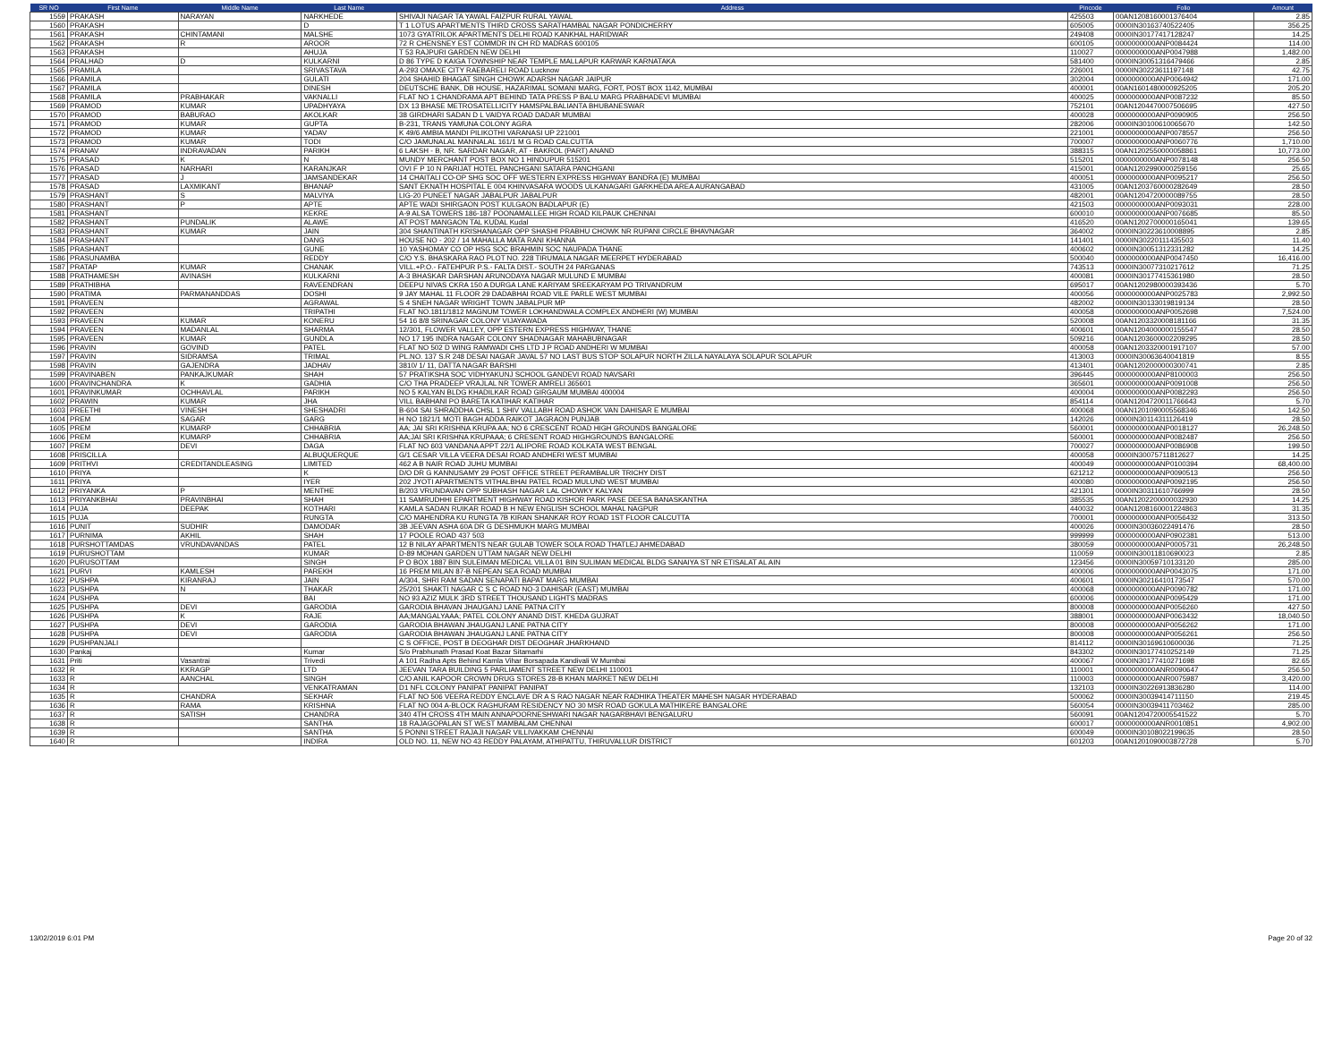| SR NO | First Name | Middle Name | Last Name | Address | Pincode | Folio | Amount |
| --- | --- | --- | --- | --- | --- | --- | --- |
| 1559 | PRAKASH | NARAYAN | NARKHEDE | SHIVAJI NAGAR TA YAWAL FAIZPUR RURAL YAWAL | 425503 | 00AN1208160001376404 | 2.85 |
| 1560 | PRAKASH | | D | T 1 LOTUS APARTMENTS THIRD CROSS SARATHAMBAL NAGAR PONDICHERRY | 605005 | 0000IN30163740522405 | 356.25 |
| 1561 | PRAKASH | CHINTAMANI | MALSHE | 1073 GYATRILOK APARTMENTS DELHI ROAD KANKHAL HARIDWAR | 249408 | 0000IN30177417128247 | 14.25 |
| 1562 | PRAKASH | R | AROOR | 72 R CHENSNEY EST COMMDR IN CH RD MADRAS 600105 | 600105 | 0000000000ANP0084424 | 114.00 |
| 1563 | PRAKASH | | AHUJA | T 53 RAJPURI GARDEN NEW DELHI | 110027 | 0000000000ANP0047988 | 1,482.00 |
| 1564 | PRALHAD | D | KULKARNI | D 86 TYPE D KAIGA TOWNSHIP NEAR TEMPLE MALLAPUR KARWAR KARNATAKA | 581400 | 0000IN30051316479466 | 2.85 |
| 1565 | PRAMILA | | SRIVASTAVA | A-293 OMAXE CITY RAEBARELI ROAD Lucknow | 226001 | 0000IN30223611197148 | 42.75 |
| 1566 | PRAMILA | | GULATI | 204 SHAHID BHAGAT SINGH CHOWK ADARSH NAGAR JAIPUR | 302004 | 0000000000ANP0064942 | 171.00 |
| 1567 | PRAMILA | | DINESH | DEUTSCHE BANK, DB HOUSE, HAZARIMAL SOMANI MARG, FORT, POST BOX 1142, MUMBAI | 400001 | 00AN1601480000925205 | 205.20 |
| 1568 | PRAMILA | PRABHAKAR | VAKNALLI | FLAT NO 1 CHANDRAMA APT BEHIND TATA PRESS P BALU MARG PRABHADEVI MUMBAI | 400025 | 0000000000ANP0087232 | 85.50 |
| 1569 | PRAMOD | KUMAR | UPADHYAYA | DX 13 BHASE METROSATELLICITY HAMSPALBALIANTA BHUBANESWAR | 752101 | 00AN1204470007506695 | 427.50 |
| 1570 | PRAMOD | BABURAO | AKOLKAR | 38 GIRDHARI SADAN D L VAIDYA ROAD DADAR MUMBAI | 400028 | 0000000000ANP0090905 | 256.50 |
| 1571 | PRAMOD | KUMAR | GUPTA | B-231, TRANS YAMUNA COLONY AGRA | 282006 | 0000IN30100610065670 | 142.50 |
| 1572 | PRAMOD | KUMAR | YADAV | K 49/6 AMBIA MANDI PILIKOTHI VARANASI UP 221001 | 221001 | 0000000000ANP0078557 | 256.50 |
| 1573 | PRAMOD | KUMAR | TODI | C/O JAMUNALAL MANNALAL 161/1 M G ROAD CALCUTTA | 700007 | 0000000000ANP0060776 | 1,710.00 |
| 1574 | PRANAV | INDRAVADAN | PARIKH | 6 LAKSH - B, NR. SARDAR NAGAR, AT - BAKROL (PART) ANAND | 388315 | 00AN1202550000058861 | 10,773.00 |
| 1575 | PRASAD | K | N | MUNDY MERCHANT POST BOX NO 1 HINDUPUR 515201 | 515201 | 0000000000ANP0078148 | 256.50 |
| 1576 | PRASAD | NARHARI | KARANJKAR | OVI F P 10 N PARIJAT HOTEL PANCHGANI SATARA PANCHGANI | 415001 | 00AN1202990000259156 | 25.65 |
| 1577 | PRASAD | J | JAMSANDEKAR | 14 CHAITALI CO-OP SHG SOC OFF WESTERN EXPRESS HIGHWAY BANDRA (E) MUMBAI | 400051 | 0000000000ANP0095217 | 256.50 |
| 1578 | PRASAD | LAXMIKANT | BHANAP | SANT EKNATH HOSPITAL E 004 KHINVASARA WOODS ULKANAGARI GARKHEDA AREA AURANGABAD | 431005 | 00AN1203760000282649 | 28.50 |
| 1579 | PRASHANT | S | MALVIYA | LIG-20 PUNEET NAGAR JABALPUR JABALPUR | 482001 | 00AN1204720000089755 | 28.50 |
| 1580 | PRASHANT | P | APTE | APTE WADI SHIRGAON POST KULGAON BADLAPUR (E) | 421503 | 0000000000ANP0093031 | 228.00 |
| 1581 | PRASHANT | | KEKRE | A-9 ALSA TOWERS 186-187 POONAMALLEE HIGH ROAD KILPAUK CHENNAI | 600010 | 0000000000ANP0076685 | 85.50 |
| 1582 | PRASHANT | PUNDALIK | ALAWE | AT POST MANGAON TAL KUDAL Kudal | 416520 | 00AN1202700000165041 | 139.65 |
| 1583 | PRASHANT | KUMAR | JAIN | 304 SHANTINATH KRISHANAGAR OPP SHASHI PRABHU CHOWK NR RUPANI CIRCLE BHAVNAGAR | 364002 | 0000IN30223610008895 | 2.85 |
| 1584 | PRASHANT | | DANG | HOUSE NO - 202 / 14 MAHALLA MATA RANI KHANNA | 141401 | 0000IN30220111435503 | 11.40 |
| 1585 | PRASHANT | | GUNE | 10 YASHOMAY CO OP HSG SOC BRAHMIN SOC NAUPADA THANE | 400602 | 0000IN30051312331282 | 14.25 |
| 1586 | PRASUNAMBA | | REDDY | C/O Y.S. BHASKARA RAO PLOT NO. 228 TIRUMALA NAGAR MEERPET HYDERABAD | 500040 | 0000000000ANP0047450 | 16,416.00 |
| 1587 | PRATAP | KUMAR | CHANAK | VILL.+P.O.- FATEHPUR P.S.- FALTA DIST.- SOUTH 24 PARGANAS | 743513 | 0000IN30077310217612 | 71.25 |
| 1588 | PRATHAMESH | AVINASH | KULKARNI | A-3 BHASKAR DARSHAN ARUNODAYA NAGAR MULUND E MUMBAI | 400081 | 0000IN30177415361980 | 28.50 |
| 1589 | PRATHIBHA | | RAVEENDRAN | DEEPU NIVAS CKRA 150 A DURGA LANE KARIYAM SREEKARYAM PO TRIVANDRUM | 695017 | 00AN1202980000393436 | 5.70 |
| 1590 | PRATIMA | PARMANANDDAS | DOSHI | 9 JAY MAHAL 11 FLOOR 29 DADABHAI ROAD VILE PARLE WEST MUMBAI | 400056 | 0000000000ANP0025783 | 2,992.50 |
| 1591 | PRAVEEN | | AGRAWAL | S 4 SNEH NAGAR WRIGHT TOWN JABALPUR MP | 482002 | 0000IN30133019819134 | 28.50 |
| 1592 | PRAVEEN | | TRIPATHI | FLAT NO.1811/1812 MAGNUM TOWER LOKHANDWALA COMPLEX ANDHERI (W) MUMBAI | 400058 | 0000000000ANP0052698 | 7,524.00 |
| 1593 | PRAVEEN | KUMAR | KONERU | 54 16 8/8 SRINAGAR COLONY VIJAYAWADA | 520008 | 00AN1203320008181166 | 31.35 |
| 1594 | PRAVEEN | MADANLAL | SHARMA | 12/301, FLOWER VALLEY, OPP ESTERN EXPRESS HIGHWAY, THANE | 400601 | 00AN1204000000155547 | 28.50 |
| 1595 | PRAVEEN | KUMAR | GUNDLA | NO 17 195 INDRA NAGAR COLONY SHADNAGAR MAHABUBNAGAR | 509216 | 00AN1203600002209295 | 28.50 |
| 1596 | PRAVIN | GOVIND | PATEL | FLAT NO 502 D WING RAMWADI CHS LTD J P ROAD ANDHERI W MUMBAI | 400058 | 00AN1203320001917107 | 57.00 |
| 1597 | PRAVIN | SIDRAMSA | TRIMAL | PL.NO. 137 S.R 248 DESAI NAGAR JAVAL 57 NO LAST BUS STOP SOLAPUR NORTH ZILLA NAYALAYA SOLAPUR SOLAPUR | 413003 | 0000IN30063640041819 | 8.55 |
| 1598 | PRAVIN | GAJENDRA | JADHAV | 3810/ 1/ 11, DATTA NAGAR BARSHI | 413401 | 00AN1202000000300741 | 2.85 |
| 1599 | PRAVINABEN | PANKAJKUMAR | SHAH | 57 PRATIKSHA SOC VIDHYAKUNJ SCHOOL GANDEVI ROAD NAVSARI | 396445 | 0000000000ANP8100003 | 256.50 |
| 1600 | PRAVINCHANDRA | K | GADHIA | C/O THA PRADEEP VRAJLAL NR TOWER AMRELI 365601 | 365601 | 0000000000ANP0091008 | 256.50 |
| 1601 | PRAVINKUMAR | OCHHAVLAL | PARIKH | NO 5 KALYAN BLDG KHADILKAR ROAD GIRGAUM MUMBAI 400004 | 400004 | 0000000000ANP0082293 | 256.50 |
| 1602 | PRAWIN | KUMAR | JHA | VILL BABHANI PO BARETA KATIHAR KATIHAR | 854114 | 00AN1204720011766643 | 5.70 |
| 1603 | PREETHI | VINESH | SHESHADRI | B-604 SAI SHRADDHA CHSL 1 SHIV VALLABH ROAD ASHOK VAN DAHISAR E MUMBAI | 400068 | 00AN1201090005568346 | 142.50 |
| 1604 | PREM | SAGAR | GARG | H NO 1821/1 MOTI BAGH ADDA RAIKOT JAGRAON PUNJAB | 142026 | 0000IN30114311126419 | 28.50 |
| 1605 | PREM | KUMARP | CHHABRIA | AA; JAI SRI KRISHNA KRUPA AA; NO 6 CRESCENT ROAD HIGH GROUNDS BANGALORE | 560001 | 0000000000ANP0018127 | 26,248.50 |
| 1606 | PREM | KUMARP | CHHABRIA | AA;JAI SRI KRISHNA KRUPAAA; 6 CRESENT ROAD HIGHGROUNDS BANGALORE | 560001 | 0000000000ANP0082487 | 256.50 |
| 1607 | PREM | DEVI | DAGA | FLAT NO 603 VANDANA APPT 22/1 ALIPORE ROAD KOLKATA WEST BENGAL | 700027 | 0000000000ANP0086908 | 199.50 |
| 1608 | PRISCILLA | | ALBUQUERQUE | G/1 CESAR VILLA VEERA DESAI ROAD ANDHERI WEST MUMBAI | 400058 | 0000IN30075711812627 | 14.25 |
| 1609 | PRITHVI | CREDITANDLEASING | LIMITED | 462 A B NAIR ROAD JUHU MUMBAI | 400049 | 0000000000ANP0100394 | 68,400.00 |
| 1610 | PRIYA | | K | D/O DR G KANNUSAMY 29 POST OFFICE STREET PERAMBALUR TRICHY DIST | 621212 | 0000000000ANP0090513 | 256.50 |
| 1611 | PRIYA | | IYER | 202 JYOTI APARTMENTS VITHALBHAI PATEL ROAD MULUND WEST MUMBAI | 400080 | 0000000000ANP0092195 | 256.50 |
| 1612 | PRIYANKA | P | MENTHE | B/203 VRUNDAVAN OPP SUBHASH NAGAR LAL CHOWKY KALYAN | 421301 | 0000IN30311610766999 | 28.50 |
| 1613 | PRIYANKBHAI | PRAVINBHAI | SHAH | 11 SAMRUDHHI EPARTMENT HIGHWAY ROAD KISHOR PARK PASE DEESA BANASKANTHA | 385535 | 00AN1202200000032930 | 14.25 |
| 1614 | PUJA | DEEPAK | KOTHARI | KAMLA SADAN RUIKAR ROAD B H NEW ENGLISH SCHOOL MAHAL NAGPUR | 440032 | 00AN1208160001224863 | 31.35 |
| 1615 | PUJA | | RUNGTA | C/O MAHENDRA KU RUNGTA 7B KIRAN SHANKAR ROY ROAD 1ST FLOOR CALCUTTA | 700001 | 0000000000ANP0056432 | 313.50 |
| 1616 | PUNIT | SUDHIR | DAMODAR | 3B JEEVAN ASHA 60A DR G DESHMUKH MARG MUMBAI | 400026 | 0000IN30036022491476 | 28.50 |
| 1617 | PURNIMA | AKHIL | SHAH | 17 POOLE ROAD 437 503 | 999999 | 0000000000ANP0902381 | 513.00 |
| 1618 | PURSHOTTAMDAS | VRUNDAVANDAS | PATEL | 12 B NILAY APARTMENTS NEAR GULAB TOWER SOLA ROAD THATLEJ AHMEDABAD | 380059 | 0000000000ANP0005731 | 26,248.50 |
| 1619 | PURUSHOTTAM | | KUMAR | D-89 MOHAN GARDEN UTTAM NAGAR NEW DELHI | 110059 | 0000IN30011810690023 | 2.85 |
| 1620 | PURUSOTTAM | | SINGH | P O BOX 1887 BIN SULEIMAN MEDICAL VILLA 01 BIN SULIMAN MEDICAL BLDG SANAIYA ST NR ETISALAT AL AIN | 123456 | 0000IN30059710133120 | 285.00 |
| 1621 | PURVI | KAMLESH | PAREKH | 16 PREM MILAN 87-B NEPEAN SEA ROAD MUMBAI | 400006 | 0000000000ANP0043075 | 171.00 |
| 1622 | PUSHPA | KIRANRAJ | JAIN | A/304, SHRI RAM SADAN SENAPATI BAPAT MARG MUMBAI | 400601 | 0000IN30216410173547 | 570.00 |
| 1623 | PUSHPA | N | THAKAR | 25/201 SHAKTI NAGAR C S C ROAD NO-3 DAHISAR (EAST) MUMBAI | 400068 | 0000000000ANP0090782 | 171.00 |
| 1624 | PUSHPA | | BAI | NO 93 AZIZ MULK 3RD STREET THOUSAND LIGHTS MADRAS | 600006 | 0000000000ANP0095429 | 171.00 |
| 1625 | PUSHPA | DEVI | GARODIA | GARODIA BHAVAN JHAUGANJ LANE PATNA CITY | 800008 | 0000000000ANP0056260 | 427.50 |
| 1626 | PUSHPA | K | RAJE | AA;MANGALYAAA; PATEL COLONY ANAND DIST. KHEDA GUJRAT | 388001 | 0000000000ANP0063432 | 18,040.50 |
| 1627 | PUSHPA | DEVI | GARODIA | GARODIA BHAWAN JHAUGANJ LANE PATNA CITY | 800008 | 0000000000ANP0056262 | 171.00 |
| 1628 | PUSHPA | DEVI | GARODIA | GARODIA BHAWAN JHAUGANJ LANE PATNA CITY | 800008 | 0000000000ANP0056261 | 256.50 |
| 1629 | PUSHPANJALI | | | C S OFFICE, POST B DEOGHAR DIST DEOGHAR JHARKHAND | 814112 | 0000IN30169610600036 | 71.25 |
| 1630 | Pankaj | | Kumar | S/o Prabhunath Prasad Koat Bazar Sitamarhi | 843302 | 0000IN30177410252149 | 71.25 |
| 1631 | Priti | Vasantrai | Trivedi | A 101 Radha Apts Behind Kamla Vihar Borsapada Kandivali W Mumbai | 400067 | 0000IN30177410271698 | 82.65 |
| 1632 | R | KKRAGP | LTD | JEEVAN TARA BUILDING 5 PARLIAMENT STREET NEW DELHI 110001 | 110001 | 0000000000ANR0090647 | 256.50 |
| 1633 | R | AANCHAL | SINGH | C/O ANIL KAPOOR CROWN DRUG STORES 28-B KHAN MARKET NEW DELHI | 110003 | 0000000000ANR0075987 | 3,420.00 |
| 1634 | R | | VENKATRAMAN | D1 NFL COLONY PANIPAT PANIPAT PANIPAT | 132103 | 0000IN30226913836280 | 114.00 |
| 1635 | R | CHANDRA | SEKHAR | FLAT NO 506 VEERA REDDY ENCLAVE DR A S RAO NAGAR NEAR RADHIKA THEATER MAHESH NAGAR HYDERABAD | 500062 | 0000IN30039414711150 | 219.45 |
| 1636 | R | RAMA | KRISHNA | FLAT NO 004 A-BLOCK RAGHURAM RESIDENCY NO 30 MSR ROAD GOKULA MATHIKERE BANGALORE | 560054 | 0000IN30039411703462 | 285.00 |
| 1637 | R | SATISH | CHANDRA | 340 4TH CROSS 4TH MAIN ANNAPOORNESHWARI NAGAR NAGARBHAVI BENGALURU | 560091 | 00AN1204720005541522 | 5.70 |
| 1638 | R | | SANTHA | 18 RAJAGOPALAN ST WEST MAMBALAM CHENNAI | 600017 | 0000000000ANR0010851 | 4,902.00 |
| 1639 | R | | SANTHA | 5 PONNI STREET RAJAJI NAGAR VILLIVAKKAM CHENNAI | 600049 | 0000IN30108022199635 | 28.50 |
| 1640 | R | | INDIRA | OLD NO. 11, NEW NO 43 REDDY PALAYAM, ATHIPATTU, THIRUVALLUR DISTRICT | 601203 | 00AN1201090003872728 | 5.70 |
13/02/2019 6:01 PM Page 20 of 32